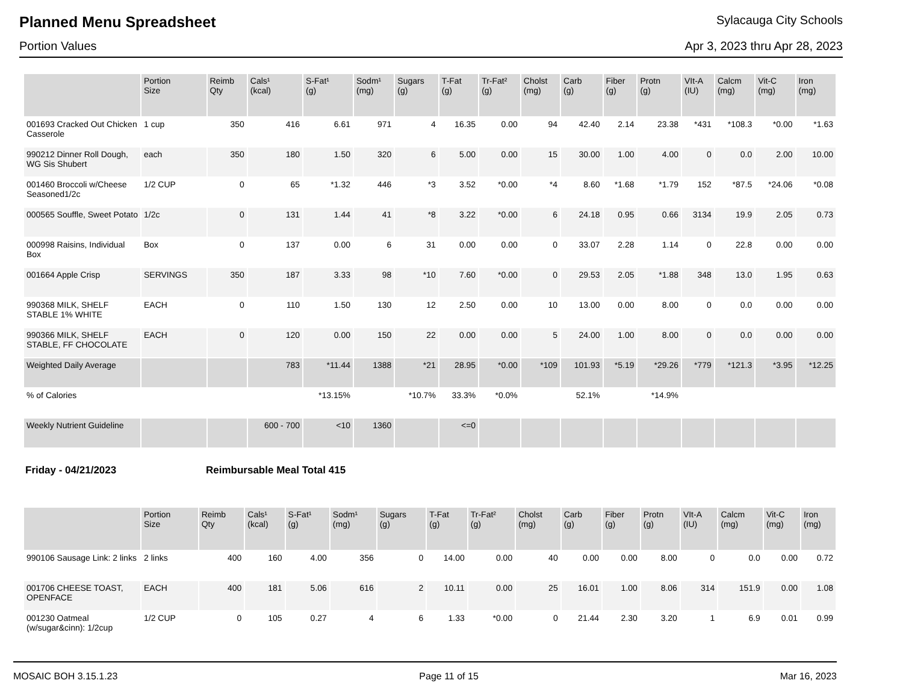Planned Menu Spreadsheet
Sylacauga City Schools
Portion Values Apr 3, 2023 thru Apr 28, 2023
| | Portion Size | Reimb Qty | Cals¹ (kcal) | S-Fat¹ (g) | Sodm¹ (mg) | Sugars (g) | T-Fat (g) | Tr-Fat² (g) | Cholst (mg) | Carb (g) | Fiber (g) | Protn (g) | VIt-A (IU) | Calcm (mg) | Vit-C (mg) | Iron (mg) |
| --- | --- | --- | --- | --- | --- | --- | --- | --- | --- | --- | --- | --- | --- | --- | --- | --- |
| 001693 Cracked Out Chicken Casserole | 1 cup | 350 | 416 | 6.61 | 971 | 4 | 16.35 | 0.00 | 94 | 42.40 | 2.14 | 23.38 | *431 | *108.3 | *0.00 | *1.63 |
| 990212 Dinner Roll Dough, WG Sis Shubert | each | 350 | 180 | 1.50 | 320 | 6 | 5.00 | 0.00 | 15 | 30.00 | 1.00 | 4.00 | 0 | 0.0 | 2.00 | 10.00 |
| 001460 Broccoli w/Cheese Seasoned1/2c | 1/2 CUP | 0 | 65 | *1.32 | 446 | *3 | 3.52 | *0.00 | *4 | 8.60 | *1.68 | *1.79 | 152 | *87.5 | *24.06 | *0.08 |
| 000565 Souffle, Sweet Potato | 1/2c | 0 | 131 | 1.44 | 41 | *8 | 3.22 | *0.00 | 6 | 24.18 | 0.95 | 0.66 | 3134 | 19.9 | 2.05 | 0.73 |
| 000998 Raisins, Individual Box | Box | 0 | 137 | 0.00 | 6 | 31 | 0.00 | 0.00 | 0 | 33.07 | 2.28 | 1.14 | 0 | 22.8 | 0.00 | 0.00 |
| 001664 Apple Crisp | SERVINGS | 350 | 187 | 3.33 | 98 | *10 | 7.60 | *0.00 | 0 | 29.53 | 2.05 | *1.88 | 348 | 13.0 | 1.95 | 0.63 |
| 990368 MILK, SHELF STABLE 1% WHITE | EACH | 0 | 110 | 1.50 | 130 | 12 | 2.50 | 0.00 | 10 | 13.00 | 0.00 | 8.00 | 0 | 0.0 | 0.00 | 0.00 |
| 990366 MILK, SHELF STABLE, FF CHOCOLATE | EACH | 0 | 120 | 0.00 | 150 | 22 | 0.00 | 0.00 | 5 | 24.00 | 1.00 | 8.00 | 0 | 0.0 | 0.00 | 0.00 |
| Weighted Daily Average | | | 783 | *11.44 | 1388 | *21 | 28.95 | *0.00 | *109 | 101.93 | *5.19 | *29.26 | *779 | *121.3 | *3.95 | *12.25 |
| % of Calories | | | | *13.15% | | *10.7% | 33.3% | *0.0% | | 52.1% | | *14.9% | | | | |
| Weekly Nutrient Guideline | | | 600 - 700 | <10 | 1360 | | <=0 | | | | | | | | | |
Friday - 04/21/2023 Reimbursable Meal Total 415
| | Portion Size | Reimb Qty | Cals¹ (kcal) | S-Fat¹ (g) | Sodm¹ (mg) | Sugars (g) | T-Fat (g) | Tr-Fat² (g) | Cholst (mg) | Carb (g) | Fiber (g) | Protn (g) | VIt-A (IU) | Calcm (mg) | Vit-C (mg) | Iron (mg) |
| --- | --- | --- | --- | --- | --- | --- | --- | --- | --- | --- | --- | --- | --- | --- | --- | --- |
| 990106 Sausage Link: 2 links | 2 links | 400 | 160 | 4.00 | 356 | 0 | 14.00 | 0.00 | 40 | 0.00 | 0.00 | 8.00 | 0 | 0.0 | 0.00 | 0.72 |
| 001706 CHEESE TOAST, OPENFACE | EACH | 400 | 181 | 5.06 | 616 | 2 | 10.11 | 0.00 | 25 | 16.01 | 1.00 | 8.06 | 314 | 151.9 | 0.00 | 1.08 |
| 001230 Oatmeal (w/sugar&cinn): 1/2cup | 1/2 CUP | 0 | 105 | 0.27 | 4 | 6 | 1.33 | *0.00 | 0 | 21.44 | 2.30 | 3.20 | 1 | 6.9 | 0.01 | 0.99 |
MOSAIC BOH 3.15.1.23 Page 11 of 15 Mar 16, 2023